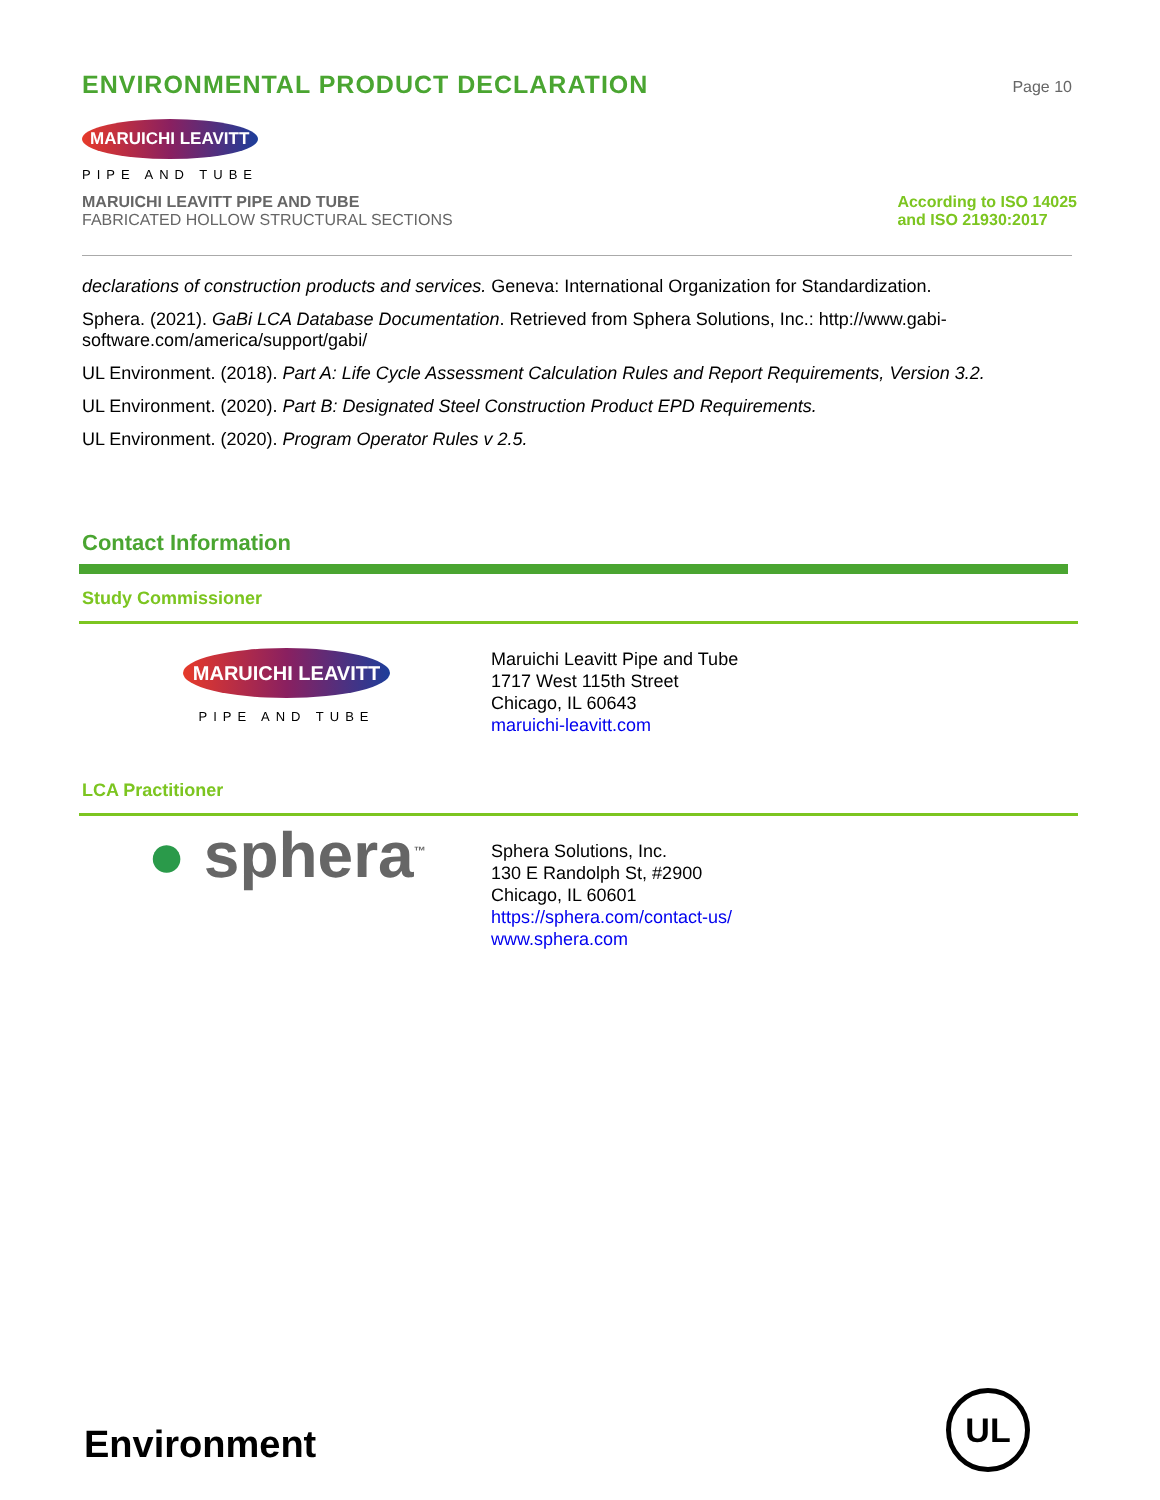ENVIRONMENTAL PRODUCT DECLARATION
Page 10
MARUICHI LEAVITT
PIPE AND TUBE
MARUICHI LEAVITT PIPE AND TUBE
FABRICATED HOLLOW STRUCTURAL SECTIONS
According to ISO 14025
and ISO 21930:2017
declarations of construction products and services. Geneva: International Organization for Standardization.
Sphera. (2021). GaBi LCA Database Documentation. Retrieved from Sphera Solutions, Inc.: http://www.gabi-software.com/america/support/gabi/
UL Environment. (2018). Part A: Life Cycle Assessment Calculation Rules and Report Requirements, Version 3.2.
UL Environment. (2020). Part B: Designated Steel Construction Product EPD Requirements.
UL Environment. (2020). Program Operator Rules v 2.5.
Contact Information
Study Commissioner
MARUICHI LEAVITT
PIPE AND TUBE
Maruichi Leavitt Pipe and Tube
1717 West 115th Street
Chicago, IL 60643
maruichi-leavitt.com
LCA Practitioner
● sphera<sup>™</sup>
Sphera Solutions, Inc.
130 E Randolph St, #2900
Chicago, IL 60601
https://sphera.com/contact-us/
www.sphera.com
Environment UL